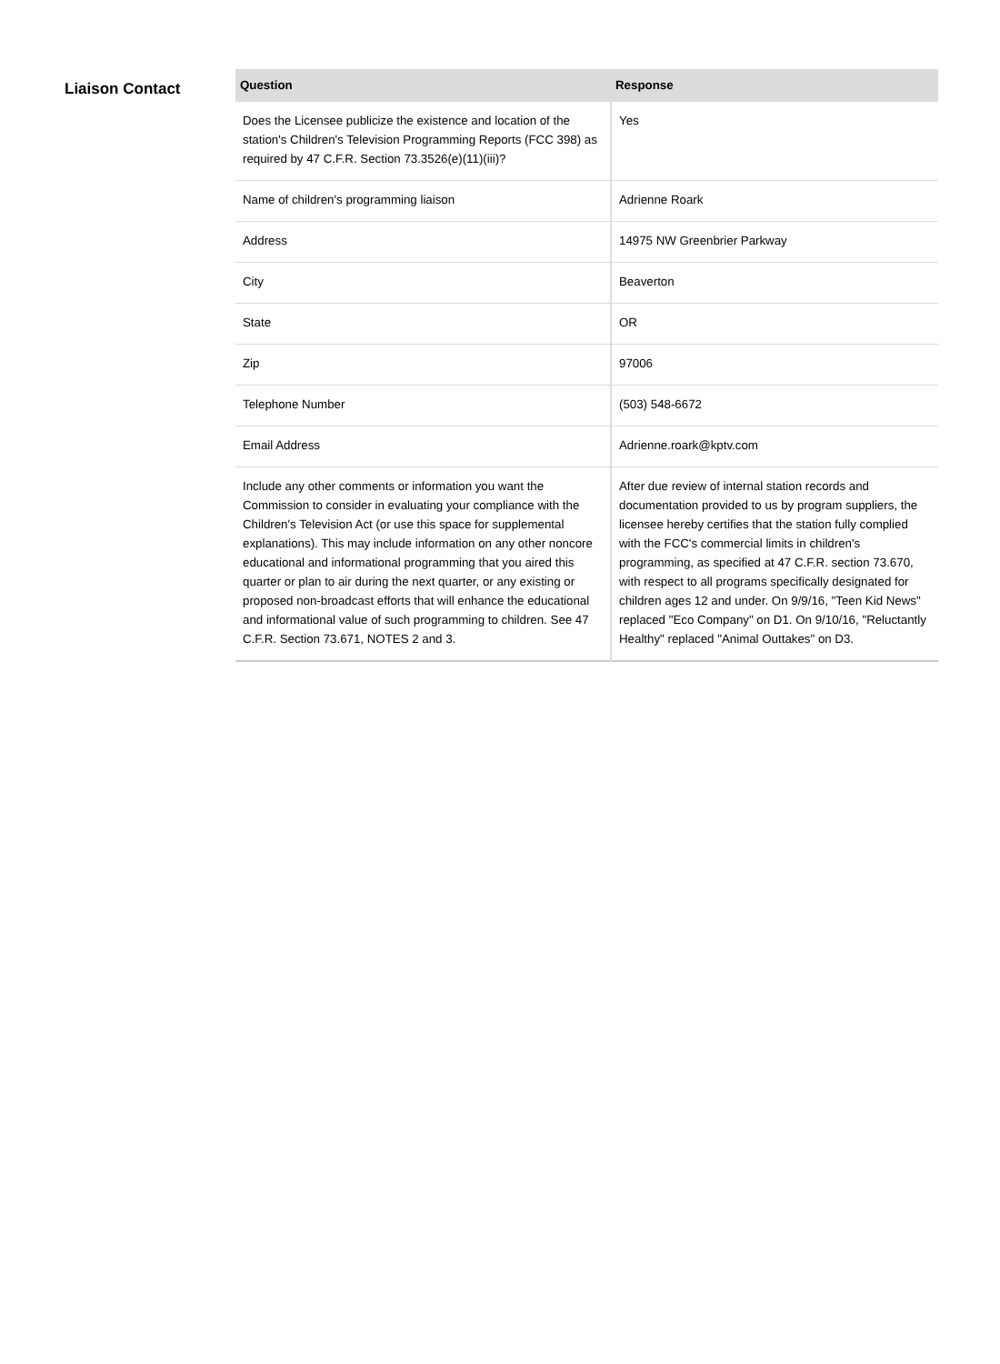Liaison Contact
| Question | Response |
| --- | --- |
| Does the Licensee publicize the existence and location of the station's Children's Television Programming Reports (FCC 398) as required by 47 C.F.R. Section 73.3526(e)(11)(iii)? | Yes |
| Name of children's programming liaison | Adrienne Roark |
| Address | 14975 NW Greenbrier Parkway |
| City | Beaverton |
| State | OR |
| Zip | 97006 |
| Telephone Number | (503) 548-6672 |
| Email Address | Adrienne.roark@kptv.com |
| Include any other comments or information you want the Commission to consider in evaluating your compliance with the Children's Television Act (or use this space for supplemental explanations). This may include information on any other noncore educational and informational programming that you aired this quarter or plan to air during the next quarter, or any existing or proposed non-broadcast efforts that will enhance the educational and informational value of such programming to children. See 47 C.F.R. Section 73.671, NOTES 2 and 3. | After due review of internal station records and documentation provided to us by program suppliers, the licensee hereby certifies that the station fully complied with the FCC's commercial limits in children's programming, as specified at 47 C.F.R. section 73.670, with respect to all programs specifically designated for children ages 12 and under. On 9/9/16, "Teen Kid News" replaced "Eco Company" on D1. On 9/10/16, "Reluctantly Healthy" replaced "Animal Outtakes" on D3. |